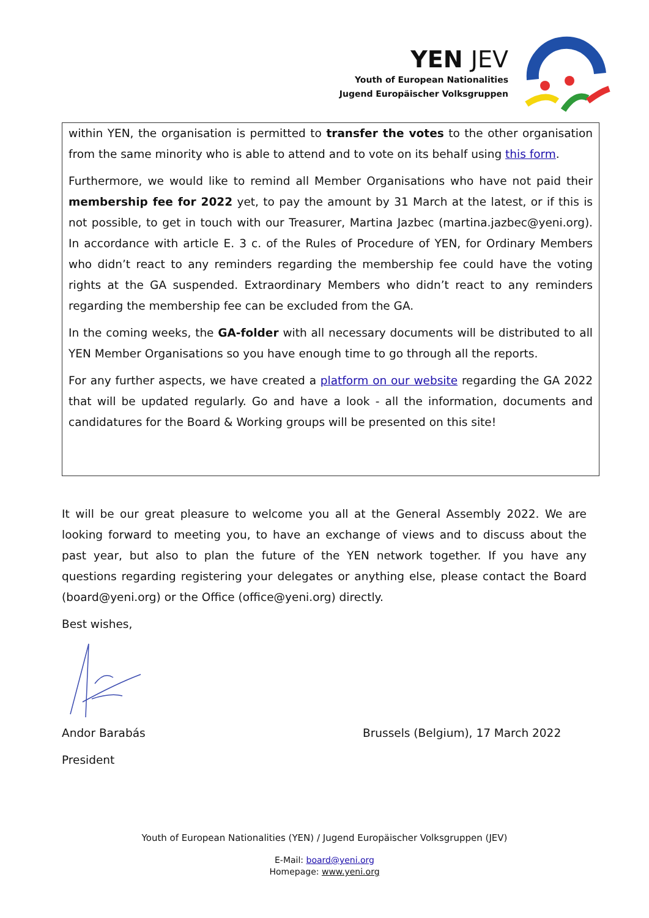YEN JEV
Youth of European Nationalities
Jugend Europäischer Volksgruppen
within YEN, the organisation is permitted to transfer the votes to the other organisation from the same minority who is able to attend and to vote on its behalf using this form.
Furthermore, we would like to remind all Member Organisations who have not paid their membership fee for 2022 yet, to pay the amount by 31 March at the latest, or if this is not possible, to get in touch with our Treasurer, Martina Jazbec (martina.jazbec@yeni.org). In accordance with article E. 3 c. of the Rules of Procedure of YEN, for Ordinary Members who didn’t react to any reminders regarding the membership fee could have the voting rights at the GA suspended. Extraordinary Members who didn’t react to any reminders regarding the membership fee can be excluded from the GA.
In the coming weeks, the GA-folder with all necessary documents will be distributed to all YEN Member Organisations so you have enough time to go through all the reports.
For any further aspects, we have created a platform on our website regarding the GA 2022 that will be updated regularly. Go and have a look - all the information, documents and candidatures for the Board & Working groups will be presented on this site!
It will be our great pleasure to welcome you all at the General Assembly 2022. We are looking forward to meeting you, to have an exchange of views and to discuss about the past year, but also to plan the future of the YEN network together. If you have any questions regarding registering your delegates or anything else, please contact the Board (board@yeni.org) or the Office (office@yeni.org) directly.
Best wishes,
Andor Barabás Brussels (Belgium), 17 March 2022
President
Youth of European Nationalities (YEN) / Jugend Europäischer Volksgruppen (JEV)
E-Mail: board@yeni.org
Homepage: www.yeni.org